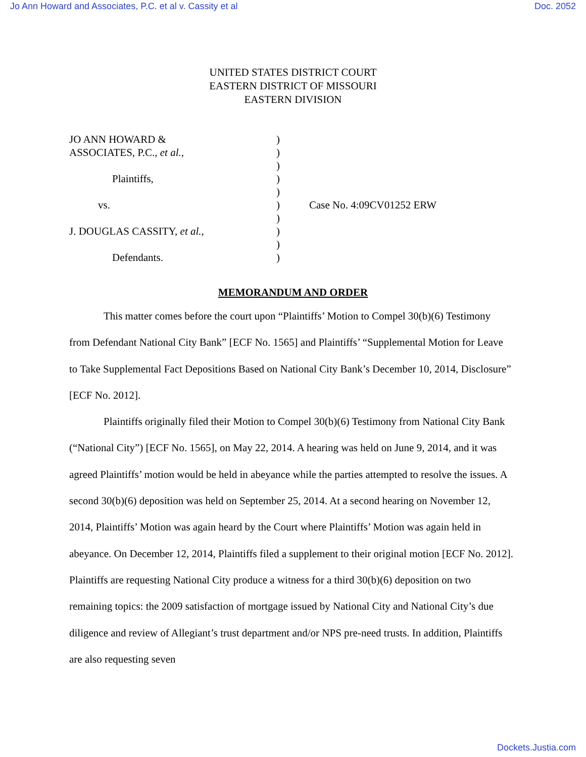Jo Ann Howard and Associates, P.C. et al v. Cassity et al Doc. 2052
UNITED STATES DISTRICT COURT
EASTERN DISTRICT OF MISSOURI
EASTERN DIVISION
JO ANN HOWARD &
ASSOCIATES, P.C., et al.,
Plaintiffs,
vs.
J. DOUGLAS CASSITY, et al.,
Defendants.
)
)
)
)
)
)
)
)
)
)
Case No. 4:09CV01252 ERW
MEMORANDUM AND ORDER
This matter comes before the court upon “Plaintiffs’ Motion to Compel 30(b)(6) Testimony from Defendant National City Bank” [ECF No. 1565] and Plaintiffs’ “Supplemental Motion for Leave to Take Supplemental Fact Depositions Based on National City Bank’s December 10, 2014, Disclosure” [ECF No. 2012].
Plaintiffs originally filed their Motion to Compel 30(b)(6) Testimony from National City Bank (“National City”) [ECF No. 1565], on May 22, 2014. A hearing was held on June 9, 2014, and it was agreed Plaintiffs’ motion would be held in abeyance while the parties attempted to resolve the issues. A second 30(b)(6) deposition was held on September 25, 2014. At a second hearing on November 12, 2014, Plaintiffs’ Motion was again heard by the Court where Plaintiffs’ Motion was again held in abeyance. On December 12, 2014, Plaintiffs filed a supplement to their original motion [ECF No. 2012]. Plaintiffs are requesting National City produce a witness for a third 30(b)(6) deposition on two remaining topics: the 2009 satisfaction of mortgage issued by National City and National City’s due diligence and review of Allegiant’s trust department and/or NPS pre-need trusts. In addition, Plaintiffs are also requesting seven
Dockets.Justia.com